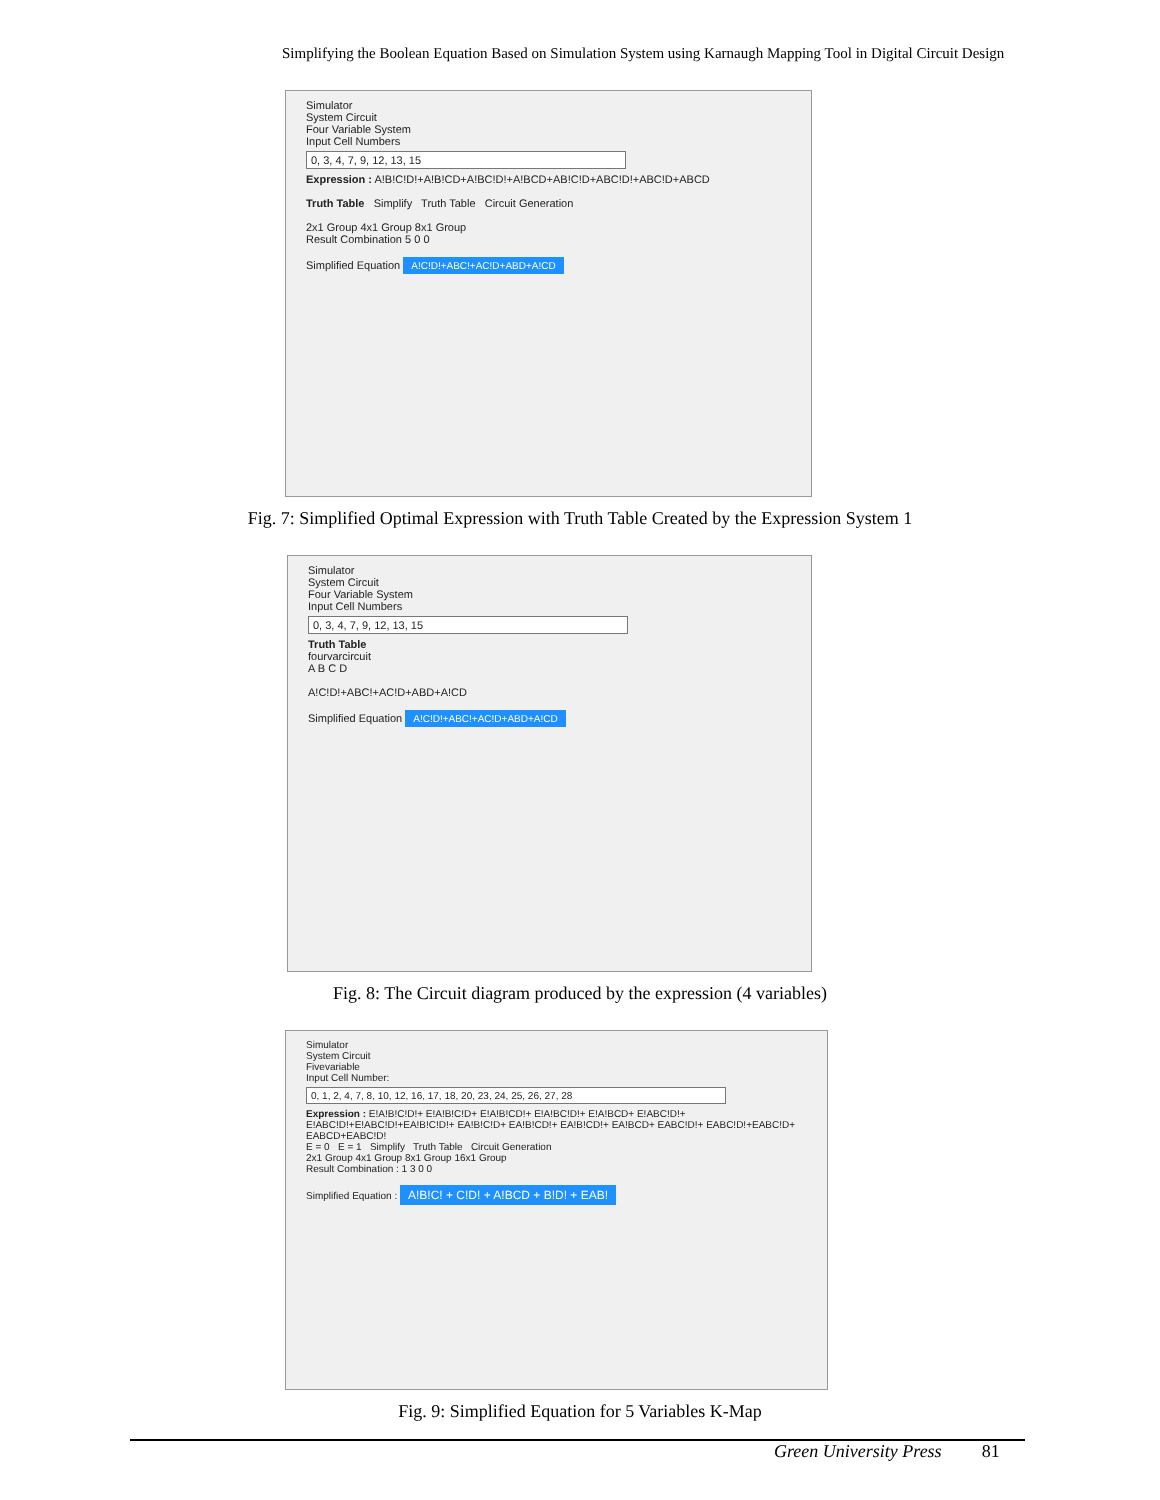Simplifying the Boolean Equation Based on Simulation System using Karnaugh Mapping Tool in Digital Circuit Design
Simulator
System Circuit
Four Variable System
Input Cell Numbers
0, 3, 4, 7, 9, 12, 13, 15
Expression : A!B!C!D!+A!B!CD+A!BC!D!+A!BCD+AB!C!D+ABC!D!+ABC!D+ABCD
Truth Table Simplify Truth Table Circuit Generation
2x1 Group 4x1 Group 8x1 Group
Result Combination 5 0 0
Simplified Equation A!C!D!+ABC!+AC!D+ABD+A!CD
Fig. 7: Simplified Optimal Expression with Truth Table Created by the Expression System 1
Simulator
System Circuit
Four Variable System
Input Cell Numbers
0, 3, 4, 7, 9, 12, 13, 15
Truth Table
fourvarcircuit
A B C D
A!C!D!+ABC!+AC!D+ABD+A!CD
Simplified Equation A!C!D!+ABC!+AC!D+ABD+A!CD
Fig. 8: The Circuit diagram produced by the expression (4 variables)
Simulator
System Circuit
Fivevariable
Input Cell Number:
0, 1, 2, 4, 7, 8, 10, 12, 16, 17, 18, 20, 23, 24, 25, 26, 27, 28
Expression : E!A!B!C!D!+ E!A!B!C!D+ E!A!B!CD!+ E!A!BC!D!+ E!A!BCD+ E!ABC!D!+ E!ABC!D!+E!ABC!D!+EA!B!C!D!+ EA!B!C!D+ EA!B!CD!+ EA!B!CD!+ EA!BCD+ EABC!D!+ EABC!D!+EABC!D+ EABCD+EABC!D!
E = 0 E = 1 Simplify Truth Table Circuit Generation
2x1 Group 4x1 Group 8x1 Group 16x1 Group
Result Combination : 1 3 0 0
Simplified Equation : A!B!C! + C!D! + A!BCD + B!D! + EAB!
Fig. 9: Simplified Equation for 5 Variables K-Map
Green University Press 81